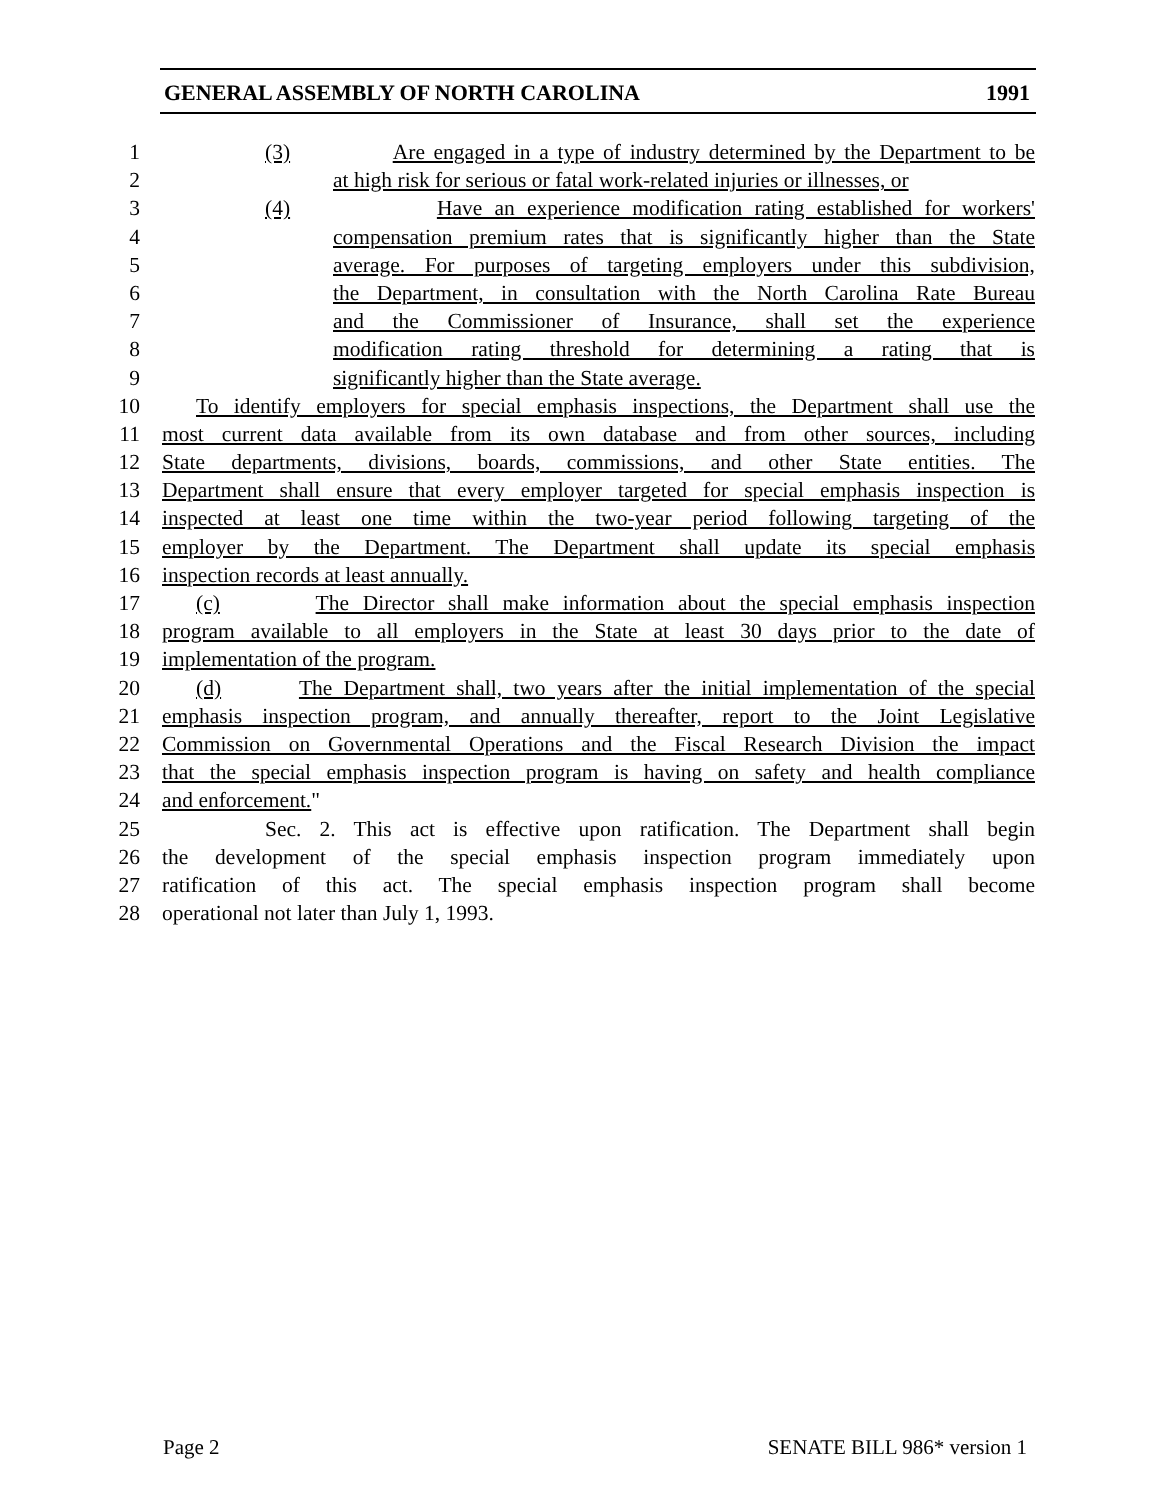GENERAL ASSEMBLY OF NORTH CAROLINA 1991
1 (3) Are engaged in a type of industry determined by the Department to be
2 at high risk for serious or fatal work-related injuries or illnesses, or
3 (4) Have an experience modification rating established for workers'
4 compensation premium rates that is significantly higher than the State
5 average. For purposes of targeting employers under this subdivision,
6 the Department, in consultation with the North Carolina Rate Bureau
7 and the Commissioner of Insurance, shall set the experience
8 modification rating threshold for determining a rating that is
9 significantly higher than the State average.
10 To identify employers for special emphasis inspections, the Department shall use the
11 most current data available from its own database and from other sources, including
12 State departments, divisions, boards, commissions, and other State entities. The
13 Department shall ensure that every employer targeted for special emphasis inspection is
14 inspected at least one time within the two-year period following targeting of the
15 employer by the Department. The Department shall update its special emphasis
16 inspection records at least annually.
17 (c) The Director shall make information about the special emphasis inspection
18 program available to all employers in the State at least 30 days prior to the date of
19 implementation of the program.
20 (d) The Department shall, two years after the initial implementation of the special
21 emphasis inspection program, and annually thereafter, report to the Joint Legislative
22 Commission on Governmental Operations and the Fiscal Research Division the impact
23 that the special emphasis inspection program is having on safety and health compliance
24 and enforcement."
25 Sec. 2. This act is effective upon ratification. The Department shall begin
26 the development of the special emphasis inspection program immediately upon
27 ratification of this act. The special emphasis inspection program shall become
28 operational not later than July 1, 1993.
Page 2 SENATE BILL 986* version 1